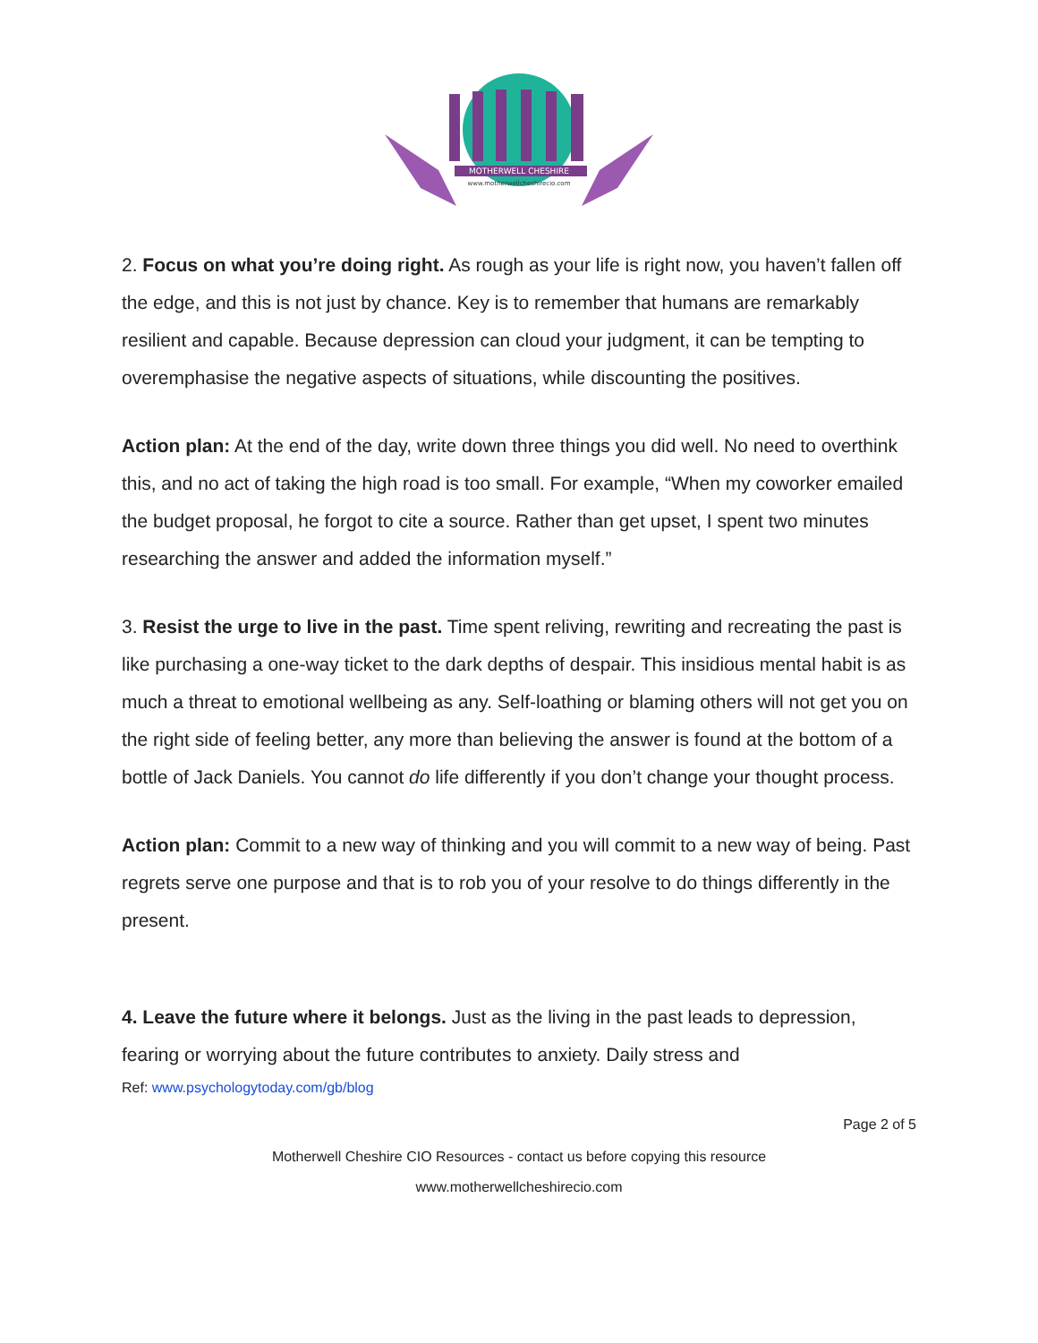MOTHERWELL CHESHIRE
www.motherwellcheshirecio.com
2. Focus on what you’re doing right. As rough as your life is right now, you haven’t fallen off the edge, and this is not just by chance. Key is to remember that humans are remarkably resilient and capable. Because depression can cloud your judgment, it can be tempting to overemphasise the negative aspects of situations, while discounting the positives.
Action plan: At the end of the day, write down three things you did well. No need to overthink this, and no act of taking the high road is too small. For example, “When my coworker emailed the budget proposal, he forgot to cite a source. Rather than get upset, I spent two minutes researching the answer and added the information myself.”
3. Resist the urge to live in the past. Time spent reliving, rewriting and recreating the past is like purchasing a one-way ticket to the dark depths of despair. This insidious mental habit is as much a threat to emotional wellbeing as any. Self-loathing or blaming others will not get you on the right side of feeling better, any more than believing the answer is found at the bottom of a bottle of Jack Daniels. You cannot do life differently if you don’t change your thought process.
Action plan: Commit to a new way of thinking and you will commit to a new way of being. Past regrets serve one purpose and that is to rob you of your resolve to do things differently in the present.
4. Leave the future where it belongs. Just as the living in the past leads to depression, fearing or worrying about the future contributes to anxiety. Daily stress and
Ref: www.psychologytoday.com/gb/blog
Page 2 of 5
Motherwell Cheshire CIO Resources - contact us before copying this resource
www.motherwellcheshirecio.com